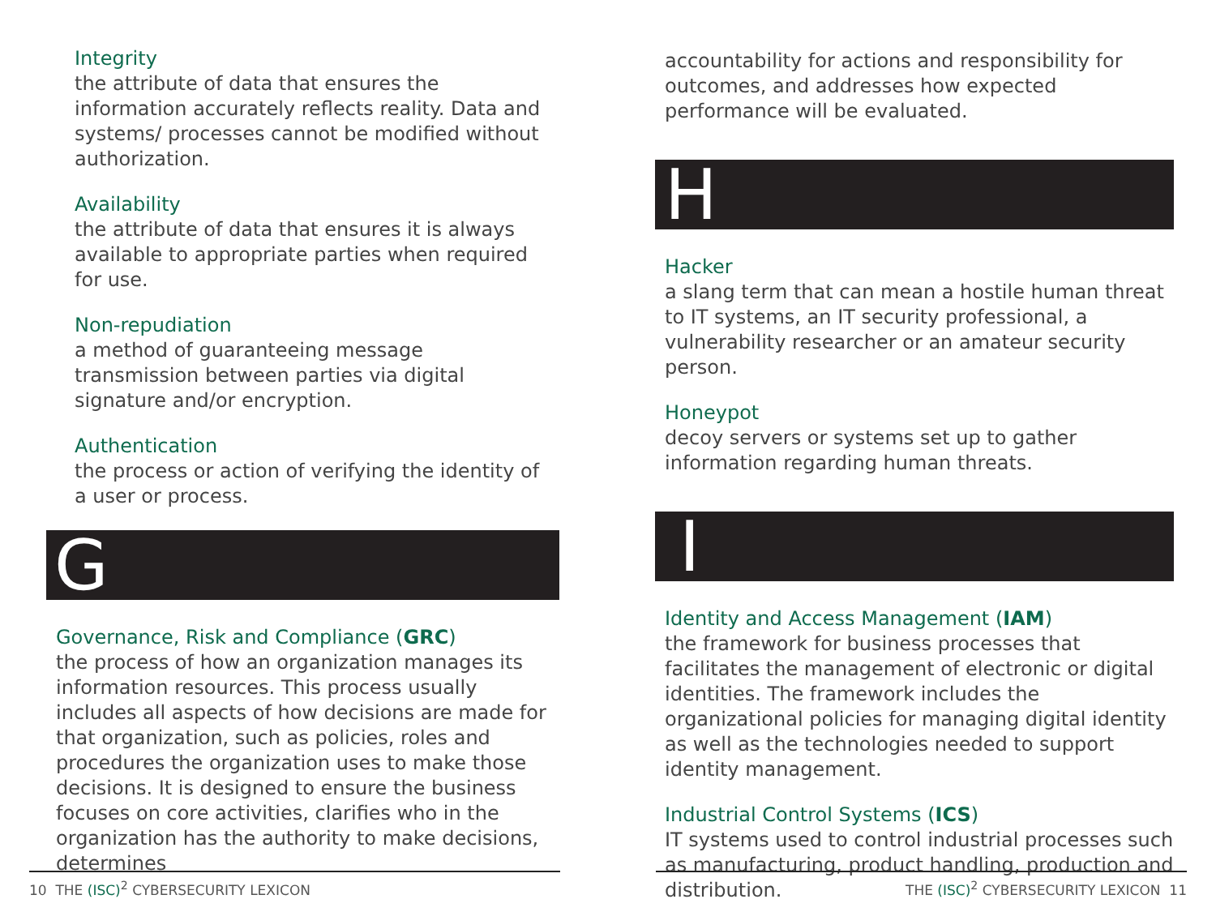Integrity
the attribute of data that ensures the information accurately reflects reality. Data and systems/ processes cannot be modified without authorization.
Availability
the attribute of data that ensures it is always available to appropriate parties when required for use.
Non-repudiation
a method of guaranteeing message transmission between parties via digital signature and/or encryption.
Authentication
the process or action of verifying the identity of a user or process.
G
Governance, Risk and Compliance (GRC)
the process of how an organization manages its information resources. This process usually includes all aspects of how decisions are made for that organization, such as policies, roles and procedures the organization uses to make those decisions. It is designed to ensure the business focuses on core activities, clarifies who in the organization has the authority to make decisions, determines
accountability for actions and responsibility for outcomes, and addresses how expected performance will be evaluated.
H
Hacker
a slang term that can mean a hostile human threat to IT systems, an IT security professional, a vulnerability researcher or an amateur security person.
Honeypot
decoy servers or systems set up to gather information regarding human threats.
I
Identity and Access Management (IAM)
the framework for business processes that facilitates the management of electronic or digital identities. The framework includes the organizational policies for managing digital identity as well as the technologies needed to support identity management.
Industrial Control Systems (ICS)
IT systems used to control industrial processes such as manufacturing, product handling, production and distribution.
10 THE (ISC)<sup>2</sup> CYBERSECURITY LEXICON THE (ISC)<sup>2</sup> CYBERSECURITY LEXICON 11